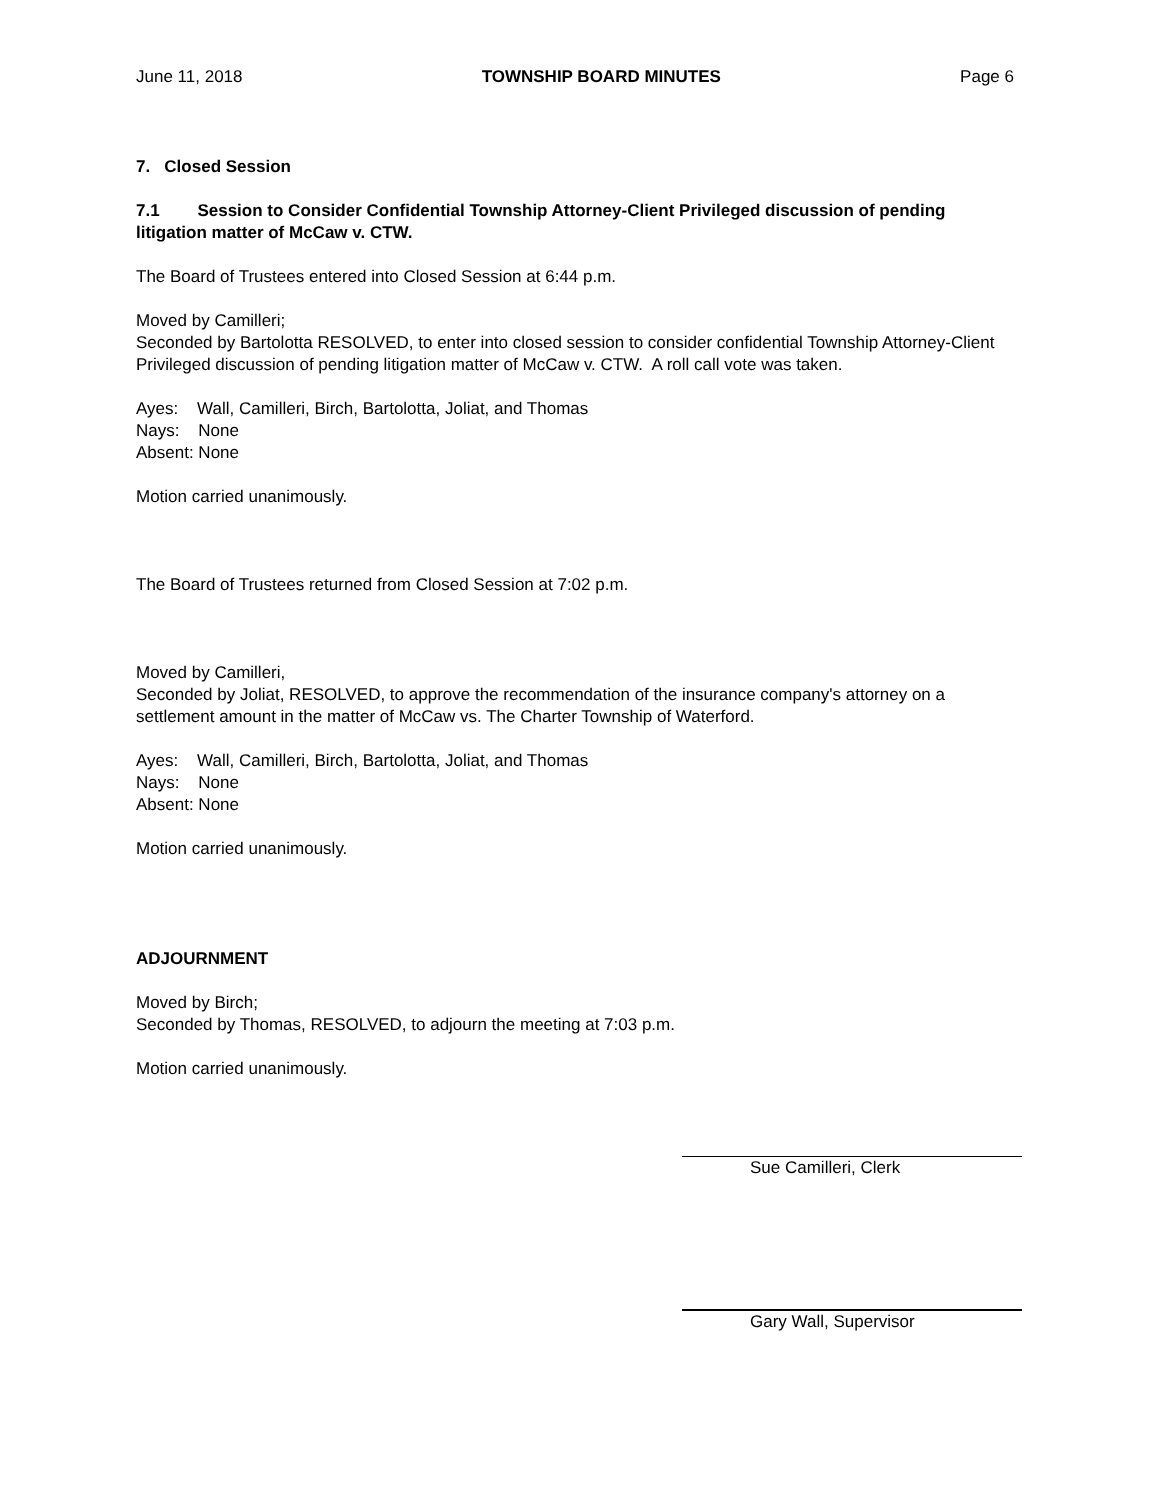June 11, 2018 TOWNSHIP BOARD MINUTES Page 6
7. Closed Session
7.1 Session to Consider Confidential Township Attorney-Client Privileged discussion of pending litigation matter of McCaw v. CTW.
The Board of Trustees entered into Closed Session at 6:44 p.m.
Moved by Camilleri;
Seconded by Bartolotta RESOLVED, to enter into closed session to consider confidential Township Attorney-Client Privileged discussion of pending litigation matter of McCaw v. CTW. A roll call vote was taken.
Ayes: Wall, Camilleri, Birch, Bartolotta, Joliat, and Thomas
Nays: None
Absent: None
Motion carried unanimously.
The Board of Trustees returned from Closed Session at 7:02 p.m.
Moved by Camilleri,
Seconded by Joliat, RESOLVED, to approve the recommendation of the insurance company's attorney on a settlement amount in the matter of McCaw vs. The Charter Township of Waterford.
Ayes: Wall, Camilleri, Birch, Bartolotta, Joliat, and Thomas
Nays: None
Absent: None
Motion carried unanimously.
ADJOURNMENT
Moved by Birch;
Seconded by Thomas, RESOLVED, to adjourn the meeting at 7:03 p.m.
Motion carried unanimously.
Sue Camilleri, Clerk
Gary Wall, Supervisor